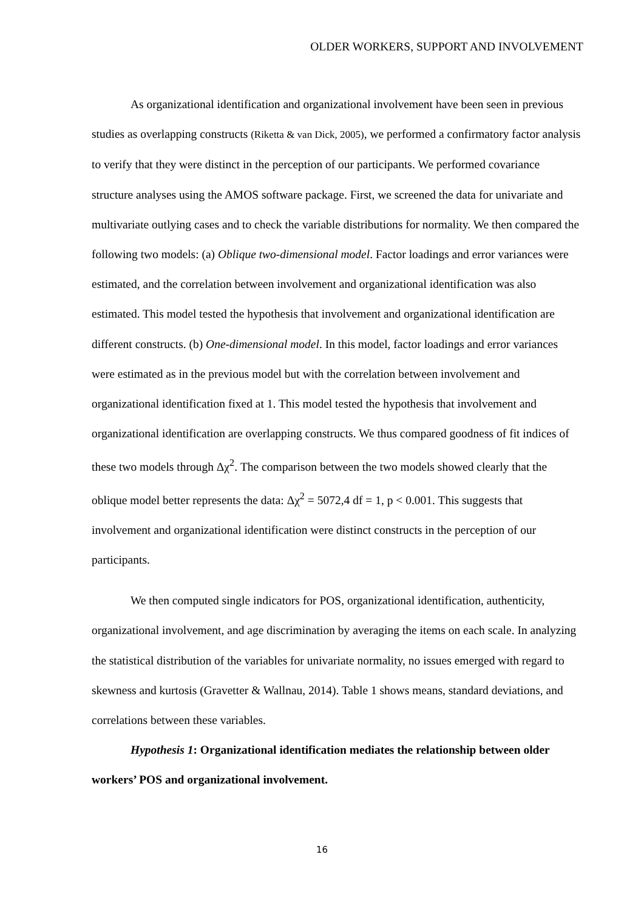OLDER WORKERS, SUPPORT AND INVOLVEMENT
As organizational identification and organizational involvement have been seen in previous studies as overlapping constructs (Riketta & van Dick, 2005), we performed a confirmatory factor analysis to verify that they were distinct in the perception of our participants. We performed covariance structure analyses using the AMOS software package. First, we screened the data for univariate and multivariate outlying cases and to check the variable distributions for normality. We then compared the following two models: (a) Oblique two-dimensional model. Factor loadings and error variances were estimated, and the correlation between involvement and organizational identification was also estimated. This model tested the hypothesis that involvement and organizational identification are different constructs. (b) One-dimensional model. In this model, factor loadings and error variances were estimated as in the previous model but with the correlation between involvement and organizational identification fixed at 1. This model tested the hypothesis that involvement and organizational identification are overlapping constructs. We thus compared goodness of fit indices of these two models through Δχ<sup>2</sup>. The comparison between the two models showed clearly that the oblique model better represents the data: Δχ<sup>2</sup> = 5072,4 df = 1, p < 0.001. This suggests that involvement and organizational identification were distinct constructs in the perception of our participants.
We then computed single indicators for POS, organizational identification, authenticity, organizational involvement, and age discrimination by averaging the items on each scale. In analyzing the statistical distribution of the variables for univariate normality, no issues emerged with regard to skewness and kurtosis (Gravetter & Wallnau, 2014). Table 1 shows means, standard deviations, and correlations between these variables.
Hypothesis 1: Organizational identification mediates the relationship between older workers’ POS and organizational involvement.
16